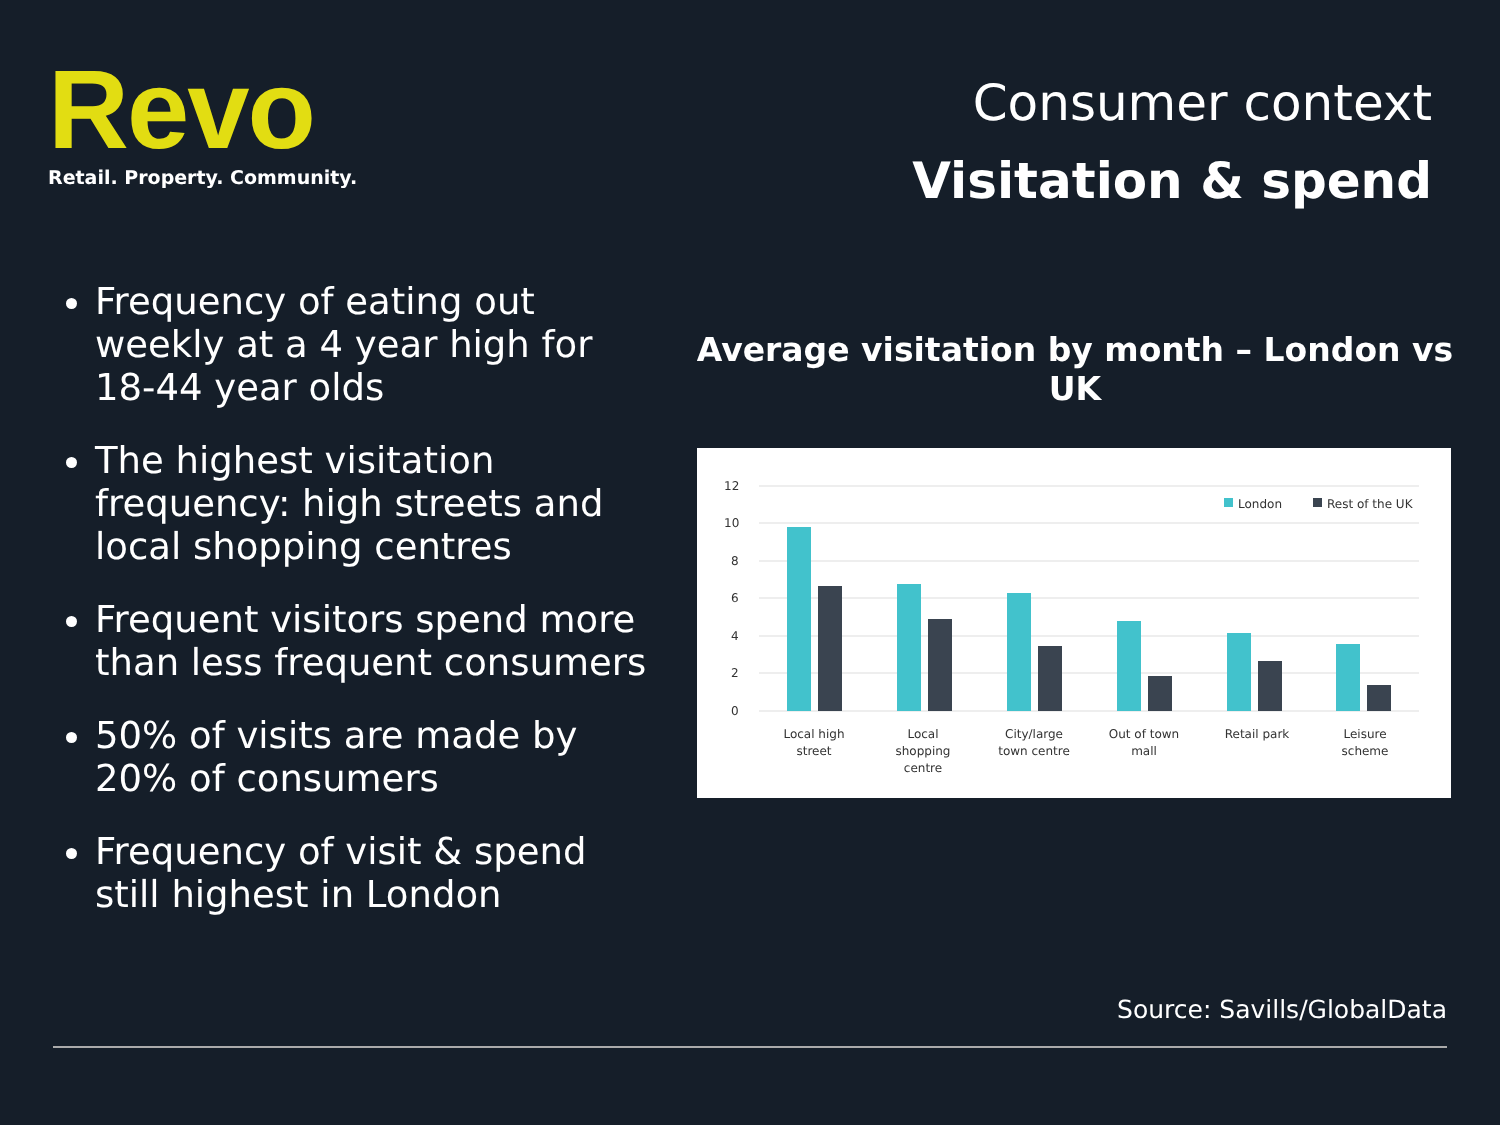Revo
Retail. Property. Community.
Consumer context
Visitation & spend
Frequency of eating out weekly at a 4 year high for 18-44 year olds
The highest visitation frequency: high streets and local shopping centres
Frequent visitors spend more than less frequent consumers
50% of visits are made by 20% of consumers
Frequency of visit & spend still highest in London
Average visitation by month – London vs UK
12
10
8
6
4
2
0
London
Rest of the UK
Local high
street
Local
shopping
centre
City/large
town centre
Out of town
mall
Retail park
Leisure
scheme
Source: Savills/GlobalData